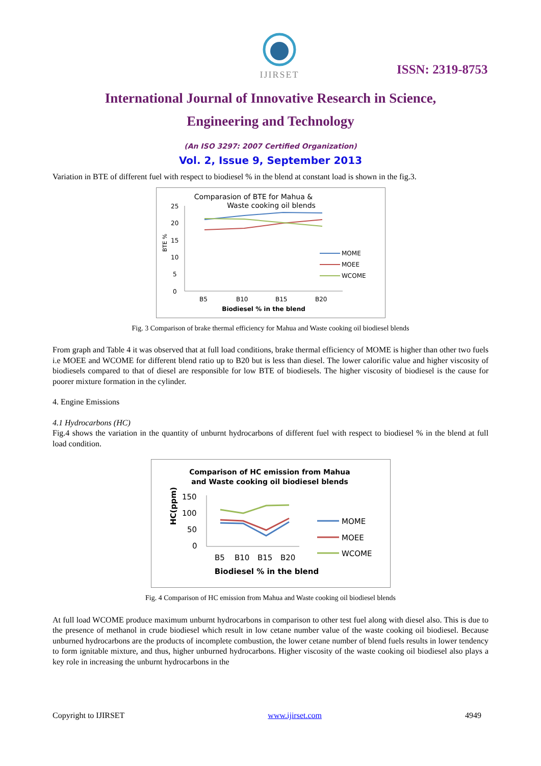IJIRSET
ISSN: 2319-8753
International Journal of Innovative Research in Science,
Engineering and Technology
(An ISO 3297: 2007 Certified Organization)
Vol. 2, Issue 9, September 2013
Variation in BTE of different fuel with respect to biodiesel % in the blend at constant load is shown in the fig.3.
Comparasion of BTE for Mahua &
Waste cooking oil blends
25
20
15
10
5
0
BTE %
B5
B10
B15
B20
Biodiesel % in the blend
MOME
MOEE
WCOME
Fig. 3 Comparison of brake thermal efficiency for Mahua and Waste cooking oil biodiesel blends
From graph and Table 4 it was observed that at full load conditions, brake thermal efficiency of MOME is higher than other two fuels i.e MOEE and WCOME for different blend ratio up to B20 but is less than diesel. The lower calorific value and higher viscosity of biodiesels compared to that of diesel are responsible for low BTE of biodiesels. The higher viscosity of biodiesel is the cause for poorer mixture formation in the cylinder.
4. Engine Emissions
4.1 Hydrocarbons (HC)
Fig.4 shows the variation in the quantity of unburnt hydrocarbons of different fuel with respect to biodiesel % in the blend at full load condition.
Comparison of HC emission from Mahua
and Waste cooking oil biodiesel blends
150
100
50
0
HC(ppm)
B5
B10
B15
B20
Biodiesel % in the blend
MOME
MOEE
WCOME
Fig. 4 Comparison of HC emission from Mahua and Waste cooking oil biodiesel blends
At full load WCOME produce maximum unburnt hydrocarbons in comparison to other test fuel along with diesel also. This is due to the presence of methanol in crude biodiesel which result in low cetane number value of the waste cooking oil biodiesel. Because unburned hydrocarbons are the products of incomplete combustion, the lower cetane number of blend fuels results in lower tendency to form ignitable mixture, and thus, higher unburned hydrocarbons. Higher viscosity of the waste cooking oil biodiesel also plays a key role in increasing the unburnt hydrocarbons in the
Copyright to IJIRSET www.ijirset.com 4949